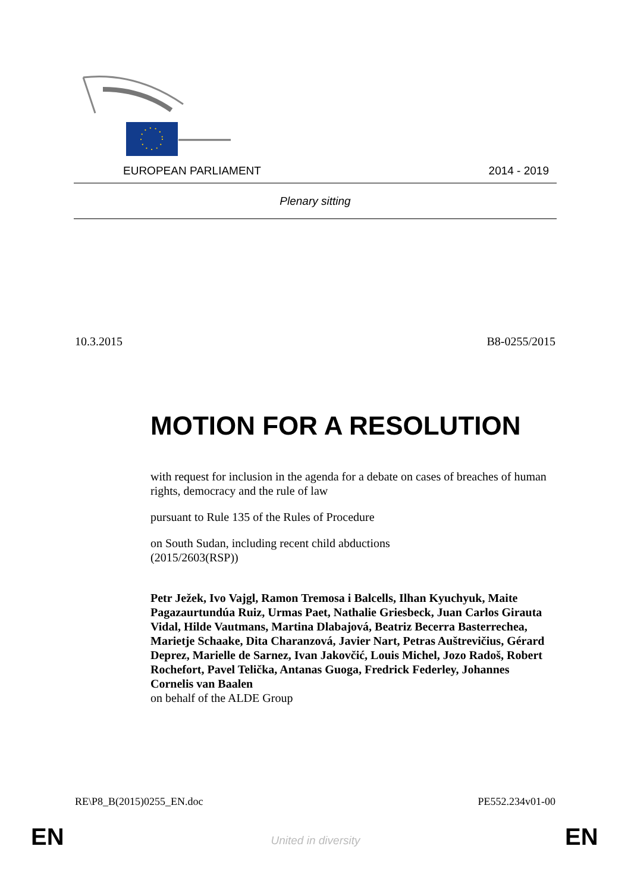EUROPEAN PARLIAMENT 2014 - 2019
Plenary sitting
10.3.2015 B8-0255/2015
MOTION FOR A RESOLUTION
with request for inclusion in the agenda for a debate on cases of breaches of human rights, democracy and the rule of law
pursuant to Rule 135 of the Rules of Procedure
on South Sudan, including recent child abductions
(2015/2603(RSP))
Petr Ježek, Ivo Vajgl, Ramon Tremosa i Balcells, Ilhan Kyuchyuk, Maite Pagazaurtundúa Ruiz, Urmas Paet, Nathalie Griesbeck, Juan Carlos Girauta Vidal, Hilde Vautmans, Martina Dlabajová, Beatriz Becerra Basterrechea, Marietje Schaake, Dita Charanzová, Javier Nart, Petras Auštrevičius, Gérard Deprez, Marielle de Sarnez, Ivan Jakovčić, Louis Michel, Jozo Radoš, Robert Rochefort, Pavel Telička, Antanas Guoga, Fredrick Federley, Johannes Cornelis van Baalen
on behalf of the ALDE Group
RE\P8_B(2015)0255_EN.doc PE552.234v01-00
EN
United in diversity EN